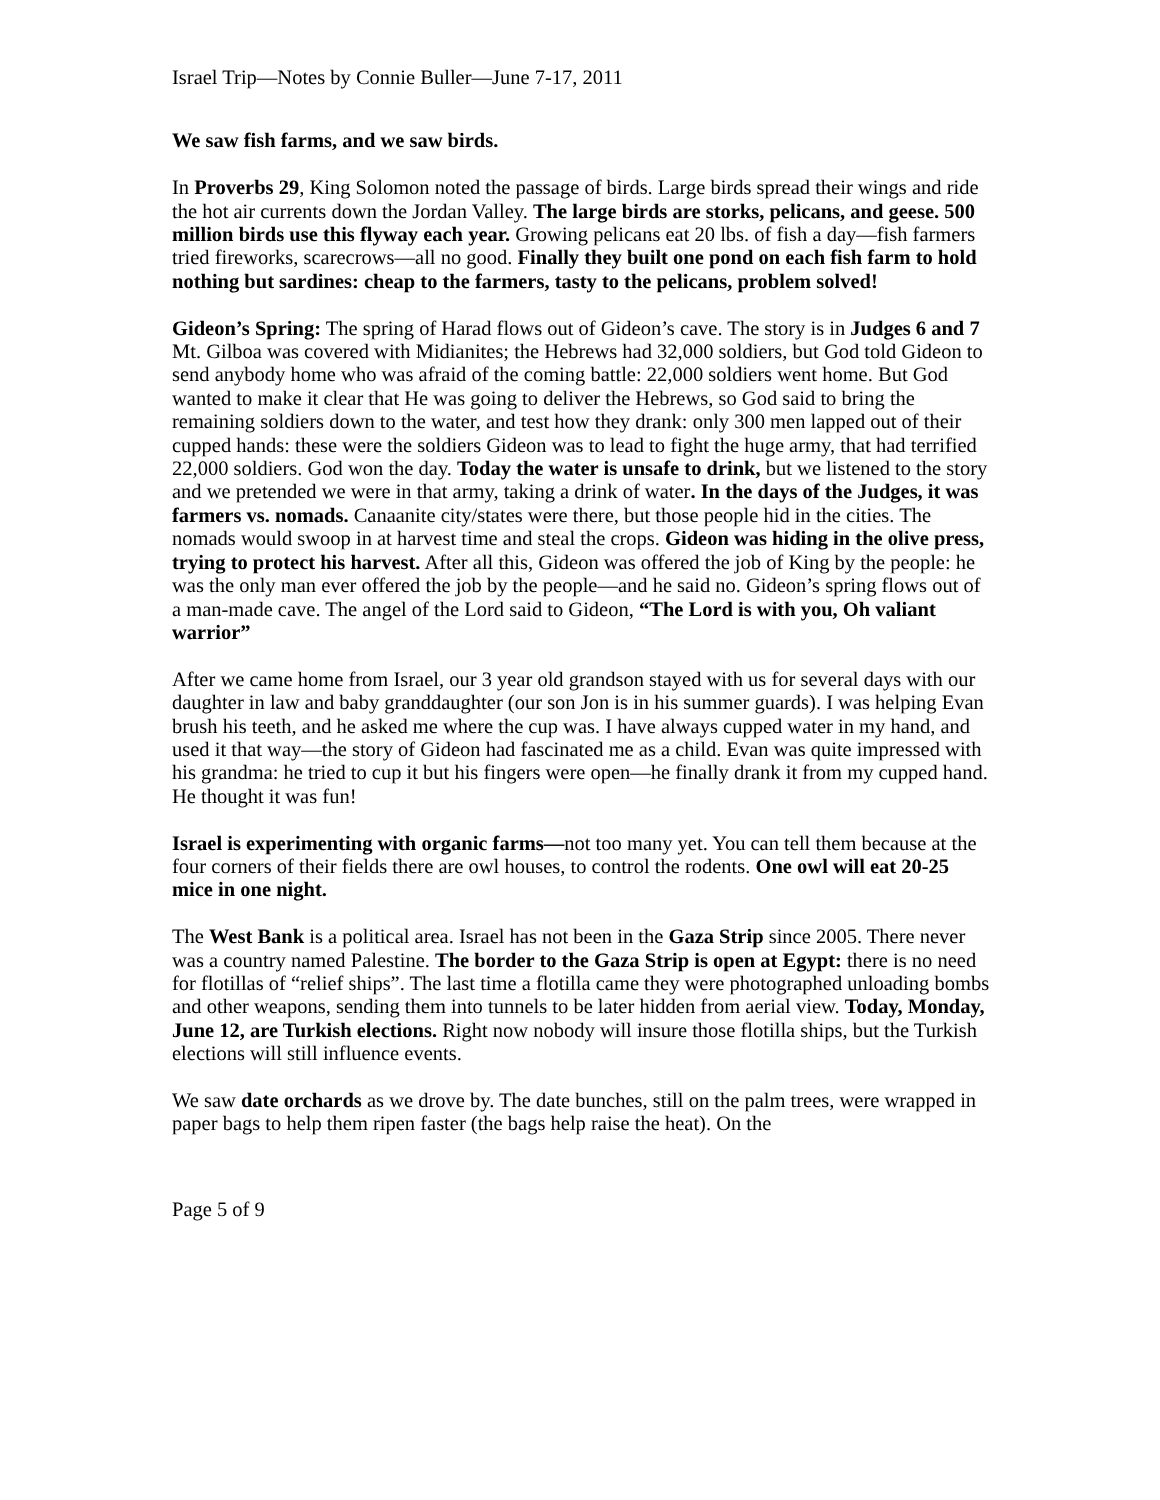Israel Trip—Notes by Connie Buller—June 7-17, 2011
We saw fish farms, and we saw birds.
In Proverbs 29, King Solomon noted the passage of birds. Large birds spread their wings and ride the hot air currents down the Jordan Valley. The large birds are storks, pelicans, and geese. 500 million birds use this flyway each year. Growing pelicans eat 20 lbs. of fish a day—fish farmers tried fireworks, scarecrows—all no good. Finally they built one pond on each fish farm to hold nothing but sardines: cheap to the farmers, tasty to the pelicans, problem solved!
Gideon’s Spring: The spring of Harad flows out of Gideon’s cave. The story is in Judges 6 and 7 Mt. Gilboa was covered with Midianites; the Hebrews had 32,000 soldiers, but God told Gideon to send anybody home who was afraid of the coming battle: 22,000 soldiers went home. But God wanted to make it clear that He was going to deliver the Hebrews, so God said to bring the remaining soldiers down to the water, and test how they drank: only 300 men lapped out of their cupped hands: these were the soldiers Gideon was to lead to fight the huge army, that had terrified 22,000 soldiers. God won the day. Today the water is unsafe to drink, but we listened to the story and we pretended we were in that army, taking a drink of water. In the days of the Judges, it was farmers vs. nomads. Canaanite city/states were there, but those people hid in the cities. The nomads would swoop in at harvest time and steal the crops. Gideon was hiding in the olive press, trying to protect his harvest. After all this, Gideon was offered the job of King by the people: he was the only man ever offered the job by the people—and he said no. Gideon’s spring flows out of a man-made cave. The angel of the Lord said to Gideon, “The Lord is with you, Oh valiant warrior”
After we came home from Israel, our 3 year old grandson stayed with us for several days with our daughter in law and baby granddaughter (our son Jon is in his summer guards). I was helping Evan brush his teeth, and he asked me where the cup was. I have always cupped water in my hand, and used it that way—the story of Gideon had fascinated me as a child. Evan was quite impressed with his grandma: he tried to cup it but his fingers were open—he finally drank it from my cupped hand. He thought it was fun!
Israel is experimenting with organic farms—not too many yet. You can tell them because at the four corners of their fields there are owl houses, to control the rodents. One owl will eat 20-25 mice in one night.
The West Bank is a political area. Israel has not been in the Gaza Strip since 2005. There never was a country named Palestine. The border to the Gaza Strip is open at Egypt: there is no need for flotillas of “relief ships”. The last time a flotilla came they were photographed unloading bombs and other weapons, sending them into tunnels to be later hidden from aerial view. Today, Monday, June 12, are Turkish elections. Right now nobody will insure those flotilla ships, but the Turkish elections will still influence events.
We saw date orchards as we drove by. The date bunches, still on the palm trees, were wrapped in paper bags to help them ripen faster (the bags help raise the heat). On the
Page 5 of 9